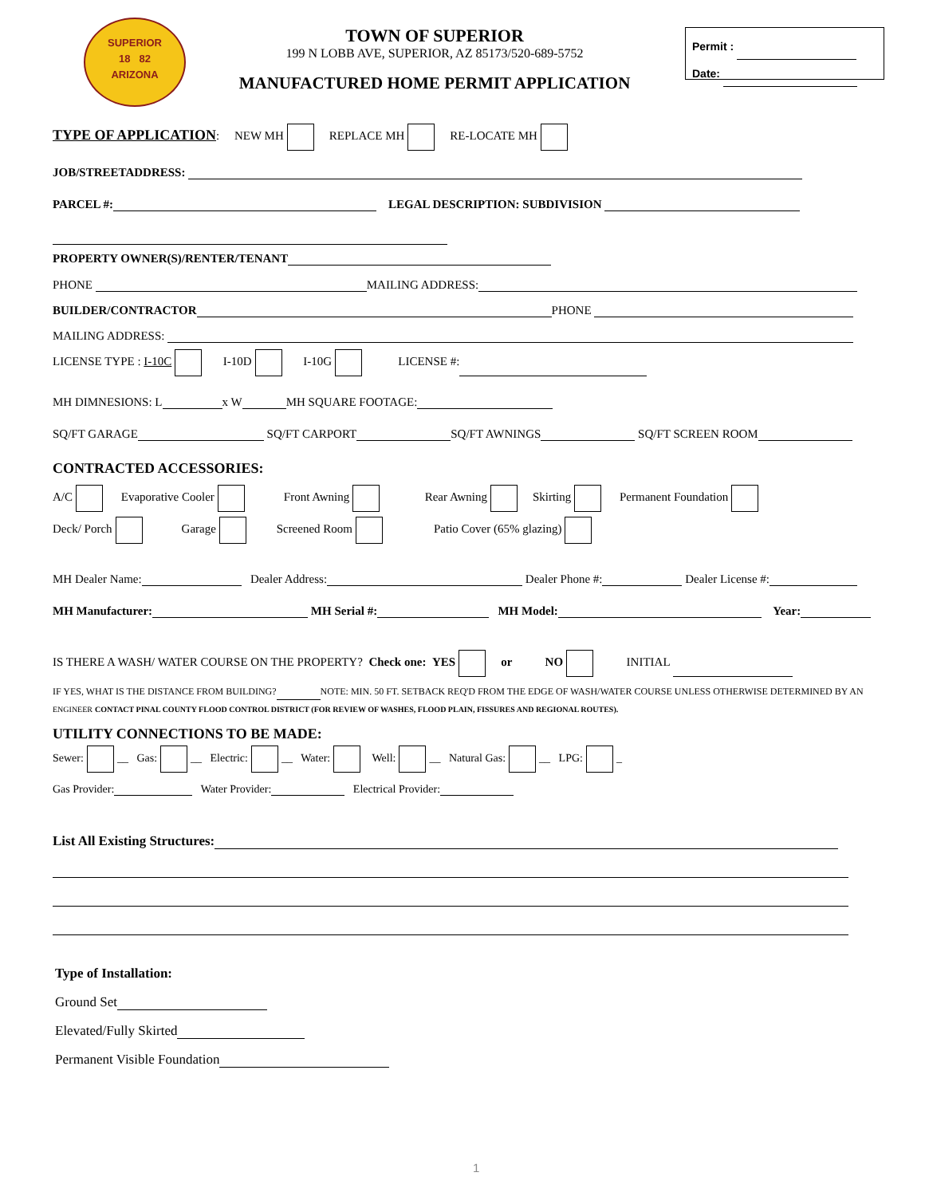SUPERIOR
18 82
ARIZONA
TOWN OF SUPERIOR
199 N LOBB AVE, SUPERIOR, AZ 85173/520-689-5752
MANUFACTURED HOME PERMIT APPLICATION
Permit :
Date:
TYPE OF APPLICATION: NEW MH REPLACE MH RE-LOCATE MH
JOB/STREETADDRESS:
PARCEL #: LEGAL DESCRIPTION: SUBDIVISION
PROPERTY OWNER(S)/RENTER/TENANT
PHONE MAILING ADDRESS:
BUILDER/CONTRACTOR PHONE
MAILING ADDRESS:
LICENSE TYPE : I-10C I-10D I-10G LICENSE #:
MH DIMNESIONS: L x W MH SQUARE FOOTAGE:
SQ/FT GARAGE SQ/FT CARPORT SQ/FT AWNINGS SQ/FT SCREEN ROOM
CONTRACTED ACCESSORIES:
A/C Evaporative Cooler Front Awning Rear Awning Skirting Permanent Foundation
Deck/ Porch Garage Screened Room Patio Cover (65% glazing)
MH Dealer Name: Dealer Address: Dealer Phone #: Dealer License #:
MH Manufacturer: MH Serial #: MH Model: Year:
IS THERE A WASH/ WATER COURSE ON THE PROPERTY? Check one: YES or NO INITIAL
IF YES, WHAT IS THE DISTANCE FROM BUILDING? NOTE: MIN. 50 FT. SETBACK REQ'D FROM THE EDGE OF WASH/WATER COURSE UNLESS OTHERWISE DETERMINED BY AN ENGINEER CONTACT PINAL COUNTY FLOOD CONTROL DISTRICT (FOR REVIEW OF WASHES, FLOOD PLAIN, FISSURES AND REGIONAL ROUTES).
UTILITY CONNECTIONS TO BE MADE:
Sewer: __ Gas: __ Electric: __ Water: Well: __ Natural Gas: __ LPG: _
Gas Provider: Water Provider: Electrical Provider:
List All Existing Structures:
Type of Installation:
Ground Set
Elevated/Fully Skirted
Permanent Visible Foundation
1